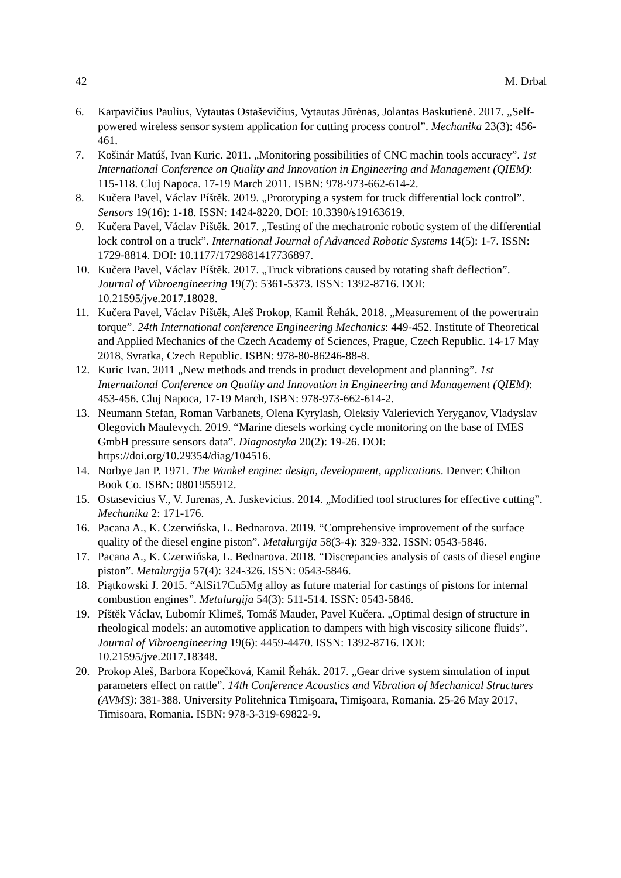42 M. Drbal
6. Karpavičius Paulius, Vytautas Ostaševičius, Vytautas Jūrėnas, Jolantas Baskutienė. 2017. „Self-powered wireless sensor system application for cutting process control”. Mechanika 23(3): 456-461.
7. Košinár Matúš, Ivan Kuric. 2011. „Monitoring possibilities of CNC machin tools accuracy”. 1st International Conference on Quality and Innovation in Engineering and Management (QIEM): 115-118. Cluj Napoca. 17-19 March 2011. ISBN: 978-973-662-614-2.
8. Kučera Pavel, Václav Píštěk. 2019. „Prototyping a system for truck differential lock control”. Sensors 19(16): 1-18. ISSN: 1424-8220. DOI: 10.3390/s19163619.
9. Kučera Pavel, Václav Píštěk. 2017. „Testing of the mechatronic robotic system of the differential lock control on a truck”. International Journal of Advanced Robotic Systems 14(5): 1-7. ISSN: 1729-8814. DOI: 10.1177/1729881417736897.
10. Kučera Pavel, Václav Píštěk. 2017. „Truck vibrations caused by rotating shaft deflection”. Journal of Vibroengineering 19(7): 5361-5373. ISSN: 1392-8716. DOI: 10.21595/jve.2017.18028.
11. Kučera Pavel, Václav Píštěk, Aleš Prokop, Kamil Řehák. 2018. „Measurement of the powertrain torque”. 24th International conference Engineering Mechanics: 449-452. Institute of Theoretical and Applied Mechanics of the Czech Academy of Sciences, Prague, Czech Republic. 14-17 May 2018, Svratka, Czech Republic. ISBN: 978-80-86246-88-8.
12. Kuric Ivan. 2011 „New methods and trends in product development and planning”. 1st International Conference on Quality and Innovation in Engineering and Management (QIEM): 453-456. Cluj Napoca, 17-19 March, ISBN: 978-973-662-614-2.
13. Neumann Stefan, Roman Varbanets, Olena Kyrylash, Oleksiy Valerievich Yeryganov, Vladyslav Olegovich Maulevych. 2019. “Marine diesels working cycle monitoring on the base of IMES GmbH pressure sensors data”. Diagnostyka 20(2): 19-26. DOI: https://doi.org/10.29354/diag/104516.
14. Norbye Jan P. 1971. The Wankel engine: design, development, applications. Denver: Chilton Book Co. ISBN: 0801955912.
15. Ostasevicius V., V. Jurenas, A. Juskevicius. 2014. „Modified tool structures for effective cutting”. Mechanika 2: 171-176.
16. Pacana A., K. Czerwińska, L. Bednarova. 2019. “Comprehensive improvement of the surface quality of the diesel engine piston”. Metalurgija 58(3-4): 329-332. ISSN: 0543-5846.
17. Pacana A., K. Czerwińska, L. Bednarova. 2018. “Discrepancies analysis of casts of diesel engine piston”. Metalurgija 57(4): 324-326. ISSN: 0543-5846.
18. Piątkowski J. 2015. “AlSi17Cu5Mg alloy as future material for castings of pistons for internal combustion engines”. Metalurgija 54(3): 511-514. ISSN: 0543-5846.
19. Píštěk Václav, Lubomír Klimeš, Tomáš Mauder, Pavel Kučera. „Optimal design of structure in rheological models: an automotive application to dampers with high viscosity silicone fluids”. Journal of Vibroengineering 19(6): 4459-4470. ISSN: 1392-8716. DOI: 10.21595/jve.2017.18348.
20. Prokop Aleš, Barbora Kopečková, Kamil Řehák. 2017. „Gear drive system simulation of input parameters effect on rattle”. 14th Conference Acoustics and Vibration of Mechanical Structures (AVMS): 381-388. University Politehnica Timişoara, Timişoara, Romania. 25-26 May 2017, Timisoara, Romania. ISBN: 978-3-319-69822-9.